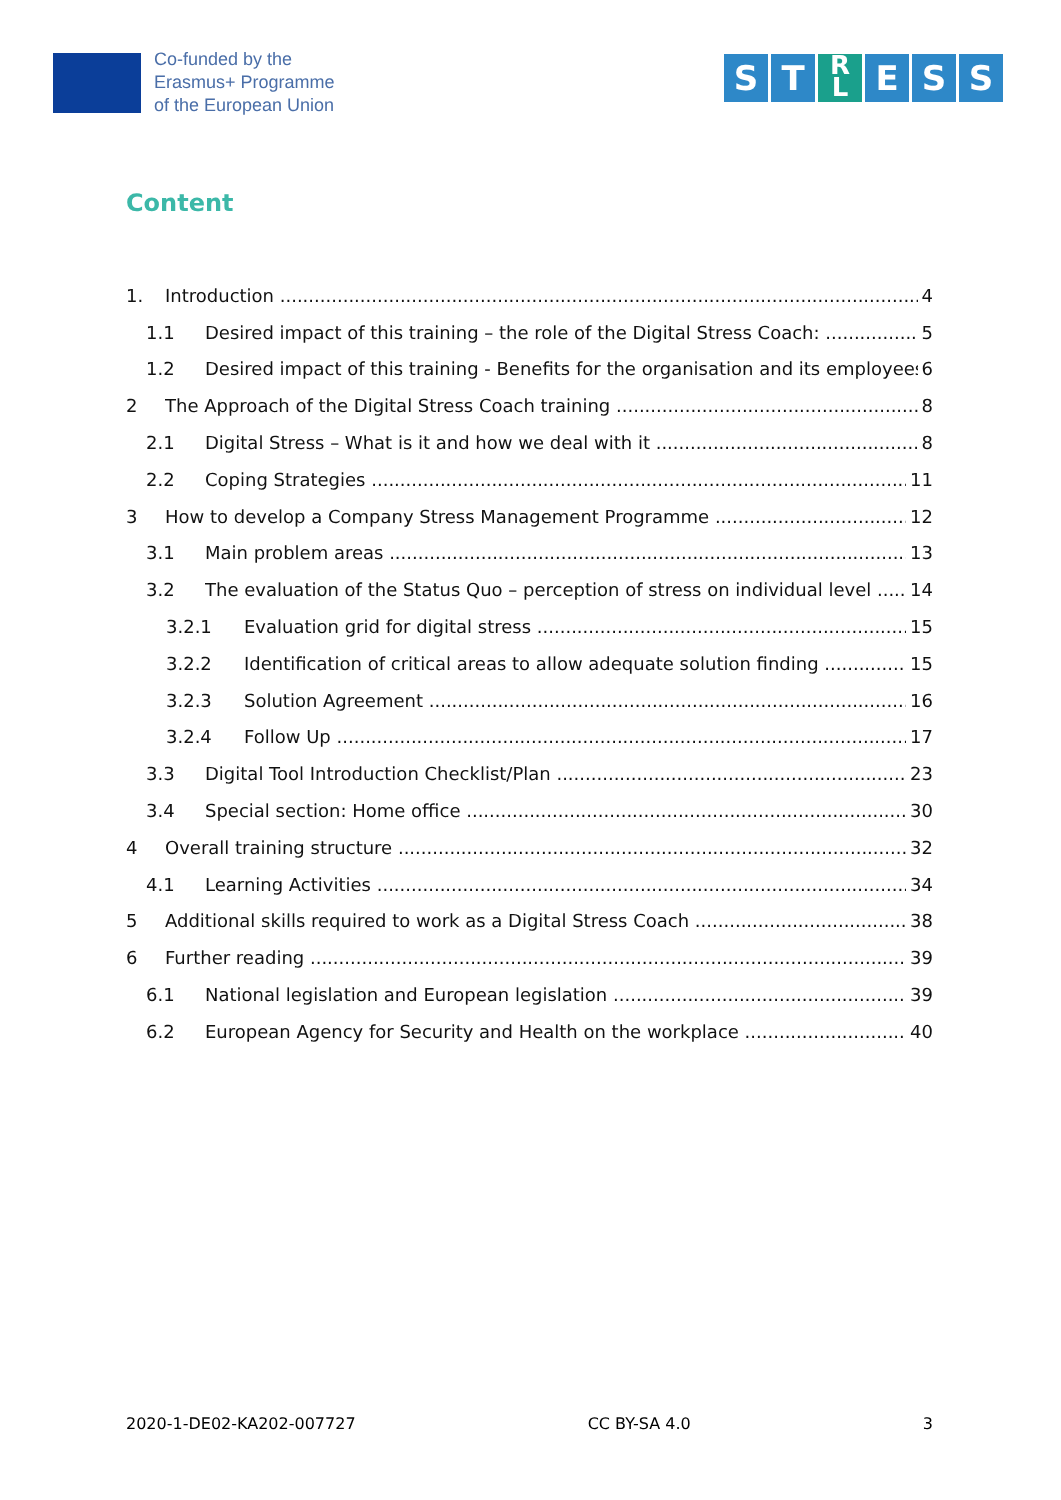Co-funded by the
Erasmus+ Programme
of the European Union
S T R
L E S S
Content
1. Introduction 4
1.1 Desired impact of this training – the role of the Digital Stress Coach: 5
1.2 Desired impact of this training - Benefits for the organisation and its employees 6
2 The Approach of the Digital Stress Coach training 8
2.1 Digital Stress – What is it and how we deal with it 8
2.2 Coping Strategies 11
3 How to develop a Company Stress Management Programme 12
3.1 Main problem areas 13
3.2 The evaluation of the Status Quo – perception of stress on individual level 14
3.2.1 Evaluation grid for digital stress 15
3.2.2 Identification of critical areas to allow adequate solution finding 15
3.2.3 Solution Agreement 16
3.2.4 Follow Up 17
3.3 Digital Tool Introduction Checklist/Plan 23
3.4 Special section: Home office 30
4 Overall training structure 32
4.1 Learning Activities 34
5 Additional skills required to work as a Digital Stress Coach 38
6 Further reading 39
6.1 National legislation and European legislation 39
6.2 European Agency for Security and Health on the workplace 40
2020-1-DE02-KA202-007727 CC BY-SA 4.0 3